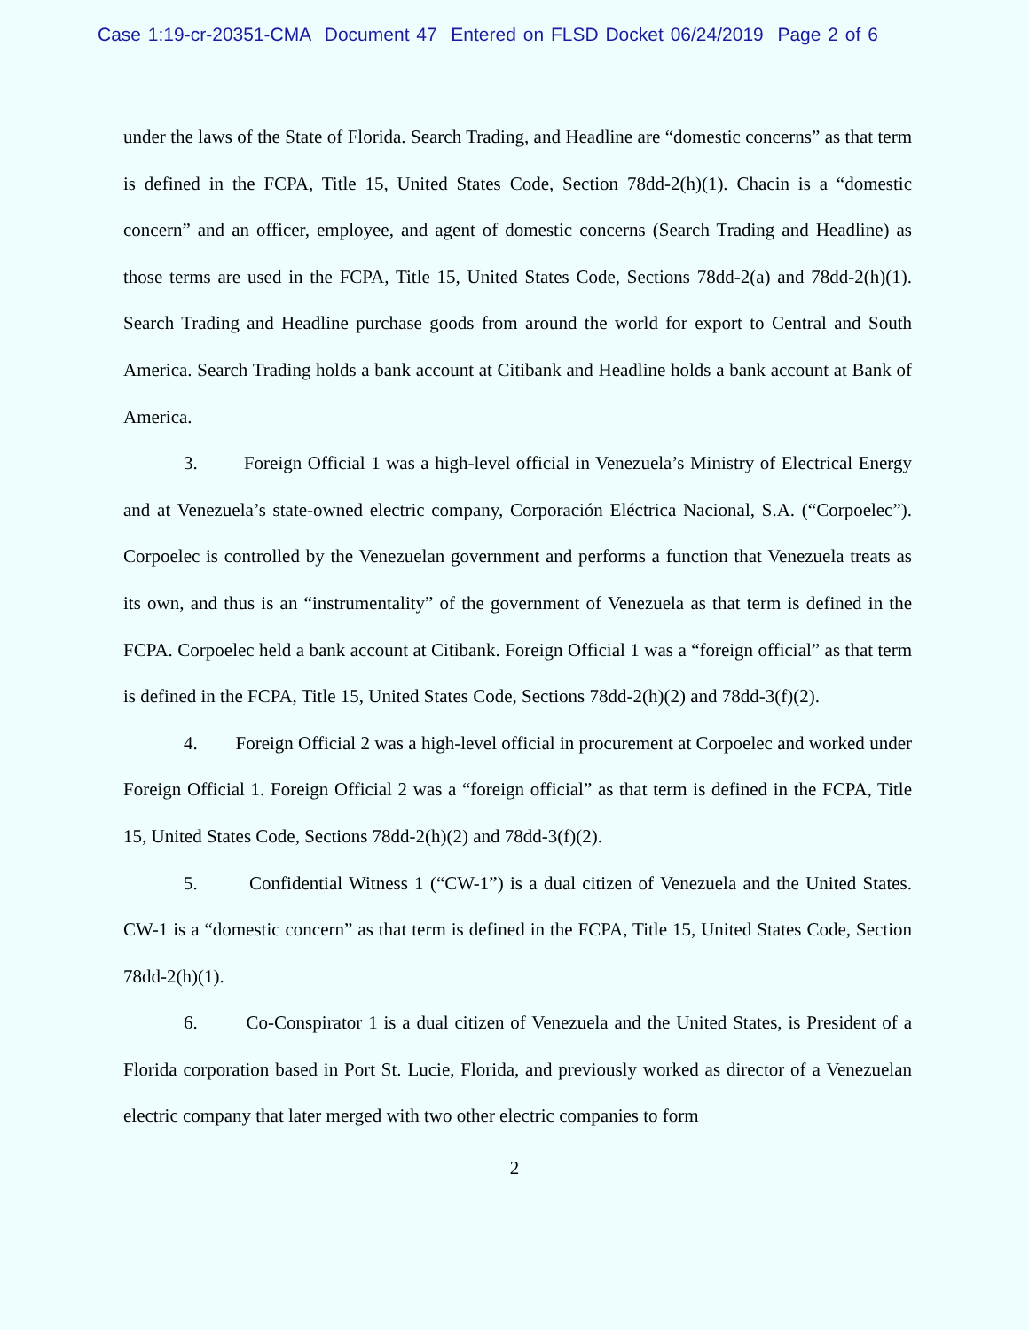Case 1:19-cr-20351-CMA Document 47 Entered on FLSD Docket 06/24/2019 Page 2 of 6
under the laws of the State of Florida. Search Trading, and Headline are “domestic concerns” as that term is defined in the FCPA, Title 15, United States Code, Section 78dd-2(h)(1). Chacin is a “domestic concern” and an officer, employee, and agent of domestic concerns (Search Trading and Headline) as those terms are used in the FCPA, Title 15, United States Code, Sections 78dd-2(a) and 78dd-2(h)(1). Search Trading and Headline purchase goods from around the world for export to Central and South America. Search Trading holds a bank account at Citibank and Headline holds a bank account at Bank of America.
3. Foreign Official 1 was a high-level official in Venezuela’s Ministry of Electrical Energy and at Venezuela’s state-owned electric company, Corporación Eléctrica Nacional, S.A. (“Corpoelec”). Corpoelec is controlled by the Venezuelan government and performs a function that Venezuela treats as its own, and thus is an “instrumentality” of the government of Venezuela as that term is defined in the FCPA. Corpoelec held a bank account at Citibank. Foreign Official 1 was a “foreign official” as that term is defined in the FCPA, Title 15, United States Code, Sections 78dd-2(h)(2) and 78dd-3(f)(2).
4. Foreign Official 2 was a high-level official in procurement at Corpoelec and worked under Foreign Official 1. Foreign Official 2 was a “foreign official” as that term is defined in the FCPA, Title 15, United States Code, Sections 78dd-2(h)(2) and 78dd-3(f)(2).
5. Confidential Witness 1 (“CW-1”) is a dual citizen of Venezuela and the United States. CW-1 is a “domestic concern” as that term is defined in the FCPA, Title 15, United States Code, Section 78dd-2(h)(1).
6. Co-Conspirator 1 is a dual citizen of Venezuela and the United States, is President of a Florida corporation based in Port St. Lucie, Florida, and previously worked as director of a Venezuelan electric company that later merged with two other electric companies to form
2